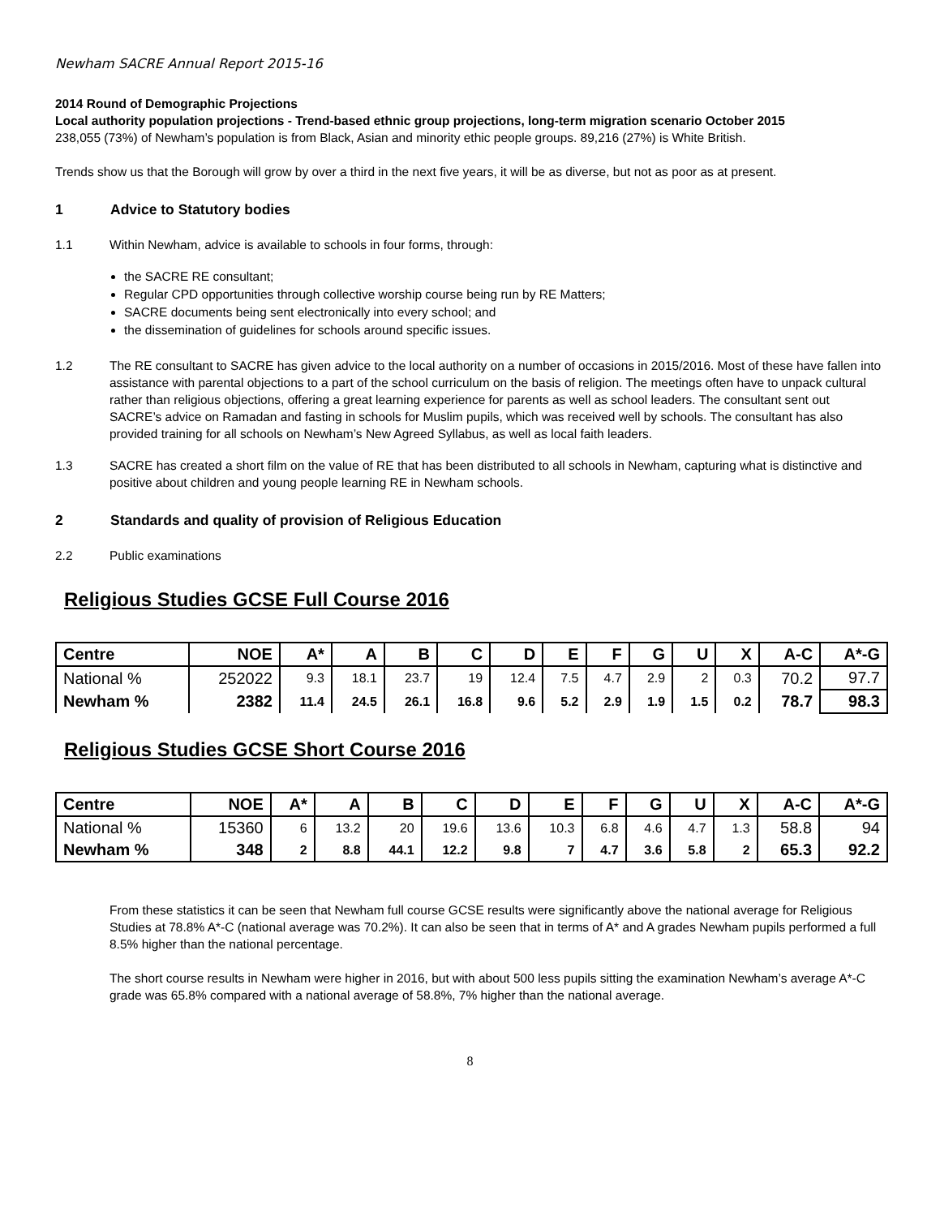Newham SACRE Annual Report 2015-16
2014 Round of Demographic Projections
Local authority population projections - Trend-based ethnic group projections, long-term migration scenario October 2015
238,055 (73%) of Newham’s population is from Black, Asian and minority ethic people groups. 89,216 (27%) is White British.
Trends show us that the Borough will grow by over a third in the next five years, it will be as diverse, but not as poor as at present.
1 Advice to Statutory bodies
1.1 Within Newham, advice is available to schools in four forms, through:
the SACRE RE consultant;
Regular CPD opportunities through collective worship course being run by RE Matters;
SACRE documents being sent electronically into every school; and
the dissemination of guidelines for schools around specific issues.
1.2 The RE consultant to SACRE has given advice to the local authority on a number of occasions in 2015/2016. Most of these have fallen into assistance with parental objections to a part of the school curriculum on the basis of religion. The meetings often have to unpack cultural rather than religious objections, offering a great learning experience for parents as well as school leaders. The consultant sent out SACRE’s advice on Ramadan and fasting in schools for Muslim pupils, which was received well by schools. The consultant has also provided training for all schools on Newham’s New Agreed Syllabus, as well as local faith leaders.
1.3 SACRE has created a short film on the value of RE that has been distributed to all schools in Newham, capturing what is distinctive and positive about children and young people learning RE in Newham schools.
2 Standards and quality of provision of Religious Education
2.2 Public examinations
Religious Studies GCSE Full Course 2016
| Centre | NOE | A* | A | B | C | D | E | F | G | U | X | A-C | A*-G |
| --- | --- | --- | --- | --- | --- | --- | --- | --- | --- | --- | --- | --- | --- |
| National % | 252022 | 9.3 | 18.1 | 23.7 | 19 | 12.4 | 7.5 | 4.7 | 2.9 | 2 | 0.3 | 70.2 | 97.7 |
| Newham % | 2382 | 11.4 | 24.5 | 26.1 | 16.8 | 9.6 | 5.2 | 2.9 | 1.9 | 1.5 | 0.2 | 78.7 | 98.3 |
Religious Studies GCSE Short Course 2016
| Centre | NOE | A* | A | B | C | D | E | F | G | U | X | A-C | A*-G |
| --- | --- | --- | --- | --- | --- | --- | --- | --- | --- | --- | --- | --- | --- |
| National % | 15360 | 6 | 13.2 | 20 | 19.6 | 13.6 | 10.3 | 6.8 | 4.6 | 4.7 | 1.3 | 58.8 | 94 |
| Newham % | 348 | 2 | 8.8 | 44.1 | 12.2 | 9.8 | 7 | 4.7 | 3.6 | 5.8 | 2 | 65.3 | 92.2 |
From these statistics it can be seen that Newham full course GCSE results were significantly above the national average for Religious Studies at 78.8% A*-C (national average was 70.2%). It can also be seen that in terms of A* and A grades Newham pupils performed a full 8.5% higher than the national percentage.
The short course results in Newham were higher in 2016, but with about 500 less pupils sitting the examination Newham’s average A*-C grade was 65.8% compared with a national average of 58.8%, 7% higher than the national average.
8